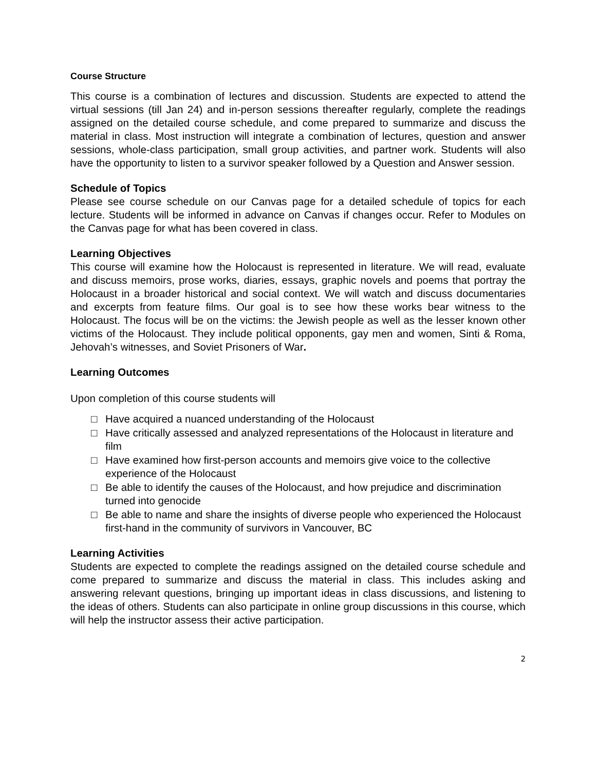Course Structure
This course is a combination of lectures and discussion. Students are expected to attend the virtual sessions (till Jan 24) and in-person sessions thereafter regularly, complete the readings assigned on the detailed course schedule, and come prepared to summarize and discuss the material in class. Most instruction will integrate a combination of lectures, question and answer sessions, whole-class participation, small group activities, and partner work. Students will also have the opportunity to listen to a survivor speaker followed by a Question and Answer session.
Schedule of Topics
Please see course schedule on our Canvas page for a detailed schedule of topics for each lecture. Students will be informed in advance on Canvas if changes occur. Refer to Modules on the Canvas page for what has been covered in class.
Learning Objectives
This course will examine how the Holocaust is represented in literature. We will read, evaluate and discuss memoirs, prose works, diaries, essays, graphic novels and poems that portray the Holocaust in a broader historical and social context. We will watch and discuss documentaries and excerpts from feature films. Our goal is to see how these works bear witness to the Holocaust. The focus will be on the victims: the Jewish people as well as the lesser known other victims of the Holocaust. They include political opponents, gay men and women, Sinti & Roma, Jehovah’s witnesses, and Soviet Prisoners of War.
Learning Outcomes
Upon completion of this course students will
□ Have acquired a nuanced understanding of the Holocaust
□ Have critically assessed and analyzed representations of the Holocaust in literature and film
□ Have examined how first-person accounts and memoirs give voice to the collective experience of the Holocaust
□ Be able to identify the causes of the Holocaust, and how prejudice and discrimination turned into genocide
□ Be able to name and share the insights of diverse people who experienced the Holocaust first-hand in the community of survivors in Vancouver, BC
Learning Activities
Students are expected to complete the readings assigned on the detailed course schedule and come prepared to summarize and discuss the material in class. This includes asking and answering relevant questions, bringing up important ideas in class discussions, and listening to the ideas of others. Students can also participate in online group discussions in this course, which will help the instructor assess their active participation.
2